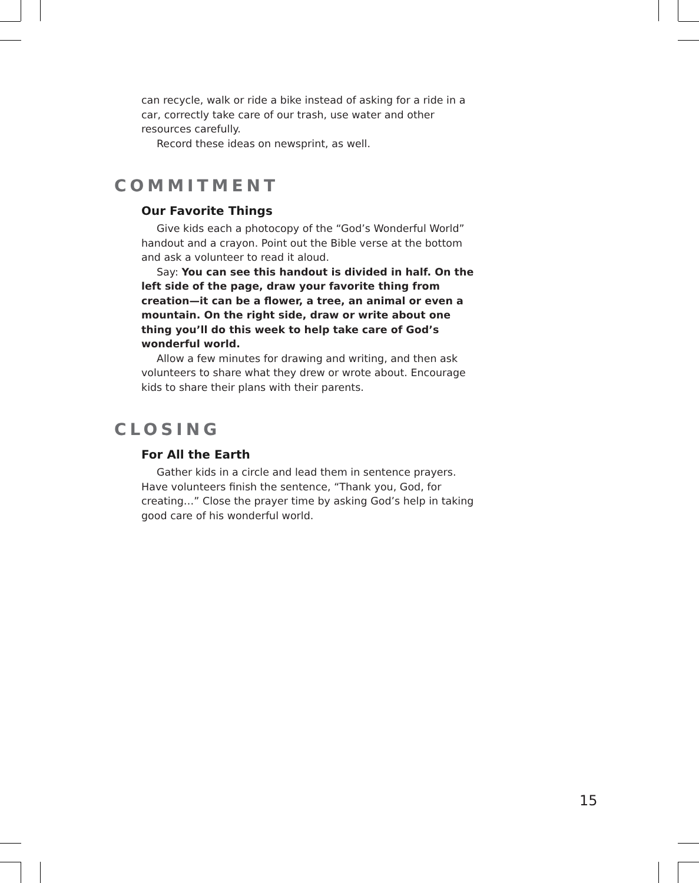can recycle, walk or ride a bike instead of asking for a ride in a car, correctly take care of our trash, use water and other resources carefully.
Record these ideas on newsprint, as well.
COMMITMENT
Our Favorite Things
Give kids each a photocopy of the “God’s Wonderful World” handout and a crayon. Point out the Bible verse at the bottom and ask a volunteer to read it aloud.
Say: You can see this handout is divided in half. On the left side of the page, draw your favorite thing from creation—it can be a flower, a tree, an animal or even a mountain. On the right side, draw or write about one thing you’ll do this week to help take care of God’s wonderful world.
Allow a few minutes for drawing and writing, and then ask volunteers to share what they drew or wrote about. Encourage kids to share their plans with their parents.
CLOSING
For All the Earth
Gather kids in a circle and lead them in sentence prayers. Have volunteers finish the sentence, “Thank you, God, for creating…” Close the prayer time by asking God’s help in taking good care of his wonderful world.
15